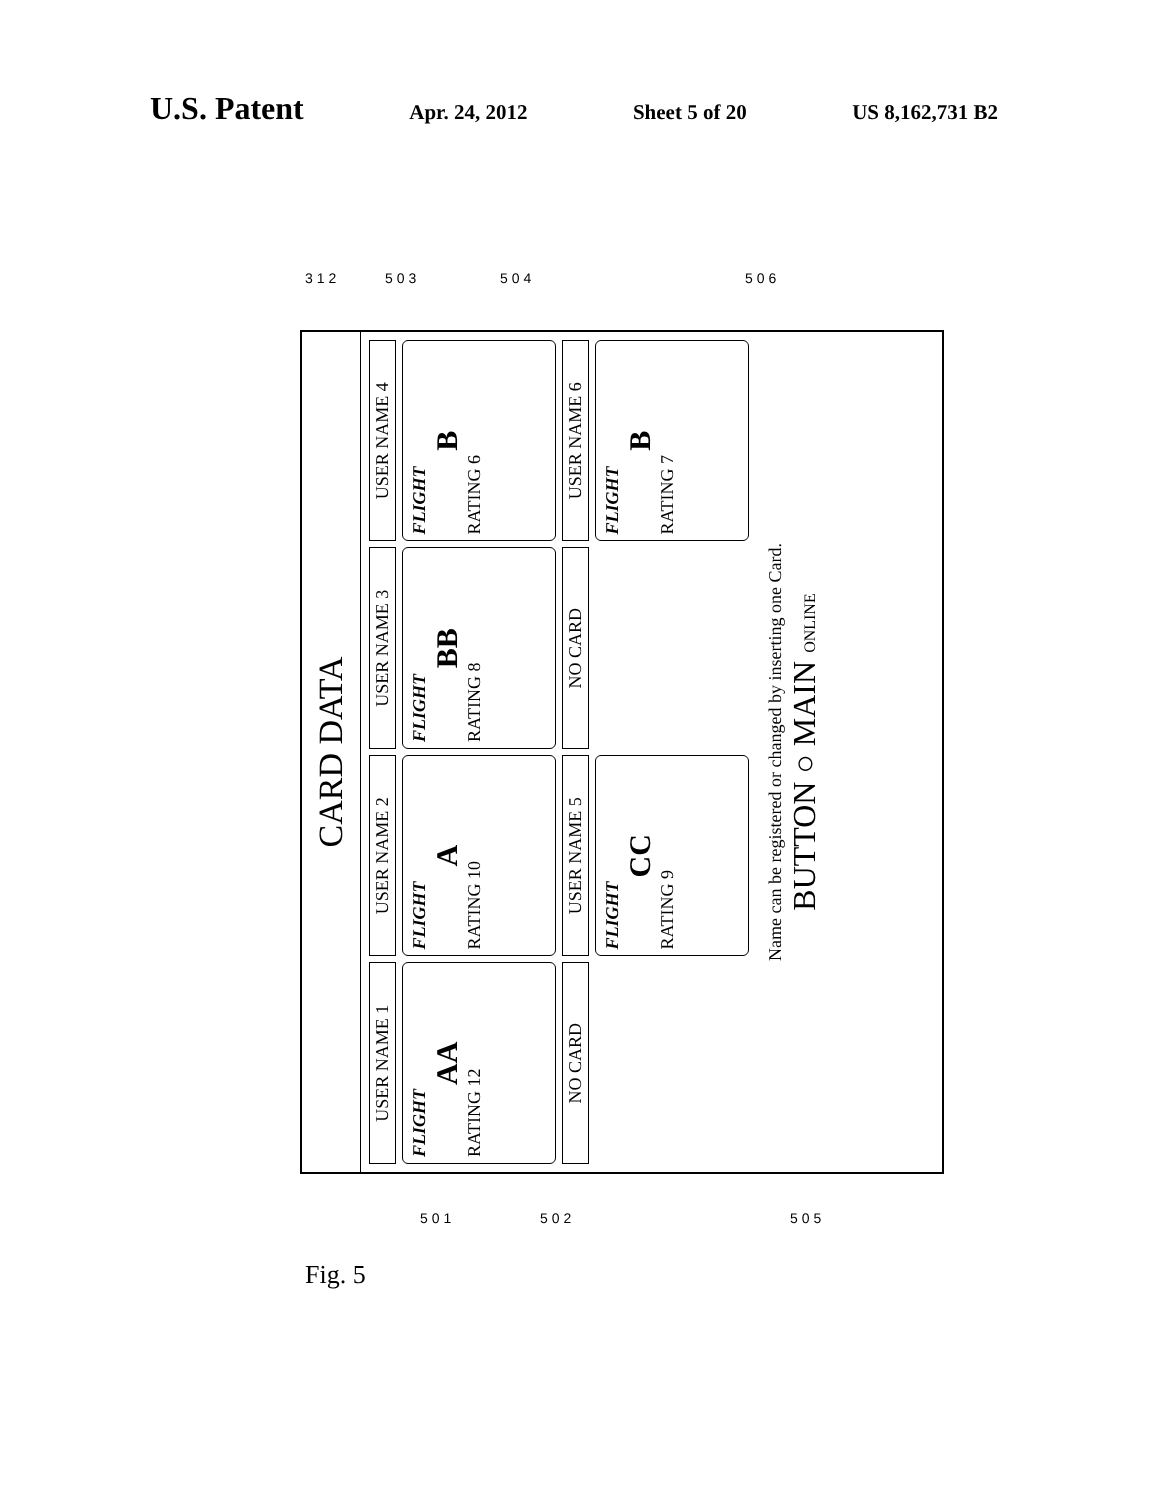U.S. Patent
Apr. 24, 2012 Sheet 5 of 20 US 8,162,731 B2
312 503 504 506
CARD DATA
USER NAME 1
USER NAME 2
USER NAME 3
USER NAME 4
FLIGHT
AA
RATING 12
FLIGHT
A
RATING 10
FLIGHT
BB
RATING 8
FLIGHT
B
RATING 6
NO CARD
USER NAME 5
NO CARD
USER NAME 6
FLIGHT
CC
RATING 9
FLIGHT
B
RATING 7
Name can be registered or changed by inserting one Card.
BUTTON ○ MAIN ONLINE
501 502 505
Fig. 5